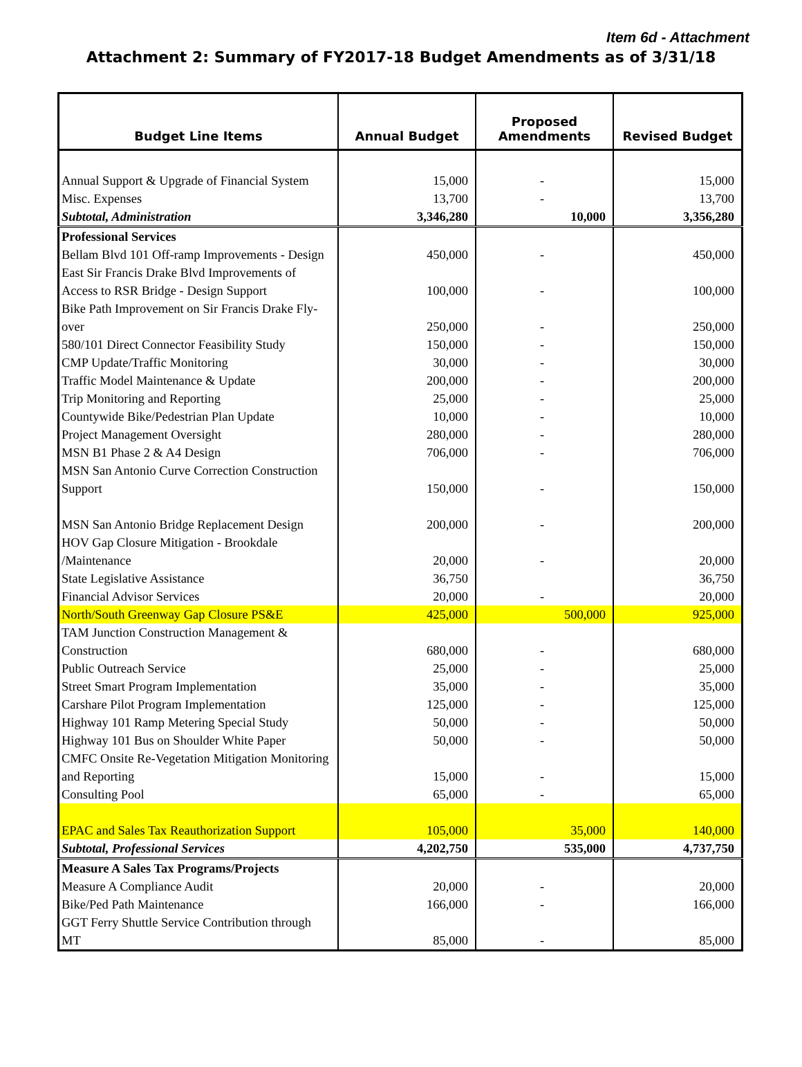Item 6d - Attachment
Attachment 2: Summary of FY2017-18 Budget Amendments as of 3/31/18
| Budget Line Items | Annual Budget | Proposed Amendments | Revised Budget |
| --- | --- | --- | --- |
| Annual Support & Upgrade of Financial System | 15,000 | - | 15,000 |
| Misc. Expenses | 13,700 | - | 13,700 |
| Subtotal, Administration | 3,346,280 | 10,000 | 3,356,280 |
| Professional Services | | | |
| Bellam Blvd 101 Off-ramp Improvements - Design | 450,000 | - | 450,000 |
| East Sir Francis Drake Blvd Improvements of Access to RSR Bridge - Design Support | 100,000 | - | 100,000 |
| Bike Path Improvement on Sir Francis Drake Fly-over | 250,000 | - | 250,000 |
| 580/101 Direct Connector Feasibility Study | 150,000 | - | 150,000 |
| CMP Update/Traffic Monitoring | 30,000 | - | 30,000 |
| Traffic Model Maintenance & Update | 200,000 | - | 200,000 |
| Trip Monitoring and Reporting | 25,000 | - | 25,000 |
| Countywide Bike/Pedestrian Plan Update | 10,000 | - | 10,000 |
| Project Management Oversight | 280,000 | - | 280,000 |
| MSN B1 Phase 2 & A4 Design | 706,000 | - | 706,000 |
| MSN San Antonio Curve Correction Construction Support | 150,000 | - | 150,000 |
| MSN San Antonio Bridge Replacement Design | 200,000 | - | 200,000 |
| HOV Gap Closure Mitigation - Brookdale /Maintenance | 20,000 | - | 20,000 |
| State Legislative Assistance | 36,750 | | 36,750 |
| Financial Advisor Services | 20,000 | - | 20,000 |
| North/South Greenway Gap Closure PS&E | 425,000 | 500,000 | 925,000 |
| TAM Junction Construction Management & Construction | 680,000 | - | 680,000 |
| Public Outreach Service | 25,000 | - | 25,000 |
| Street Smart Program Implementation | 35,000 | - | 35,000 |
| Carshare Pilot Program Implementation | 125,000 | - | 125,000 |
| Highway 101 Ramp Metering Special Study | 50,000 | - | 50,000 |
| Highway 101 Bus on Shoulder White Paper | 50,000 | - | 50,000 |
| CMFC Onsite Re-Vegetation Mitigation Monitoring and Reporting | 15,000 | - | 15,000 |
| Consulting Pool | 65,000 | - | 65,000 |
| EPAC and Sales Tax Reauthorization Support | 105,000 | 35,000 | 140,000 |
| Subtotal, Professional Services | 4,202,750 | 535,000 | 4,737,750 |
| Measure A Sales Tax Programs/Projects | | | |
| Measure A Compliance Audit | 20,000 | - | 20,000 |
| Bike/Ped Path Maintenance | 166,000 | - | 166,000 |
| GGT Ferry Shuttle Service Contribution through MT | 85,000 | - | 85,000 |